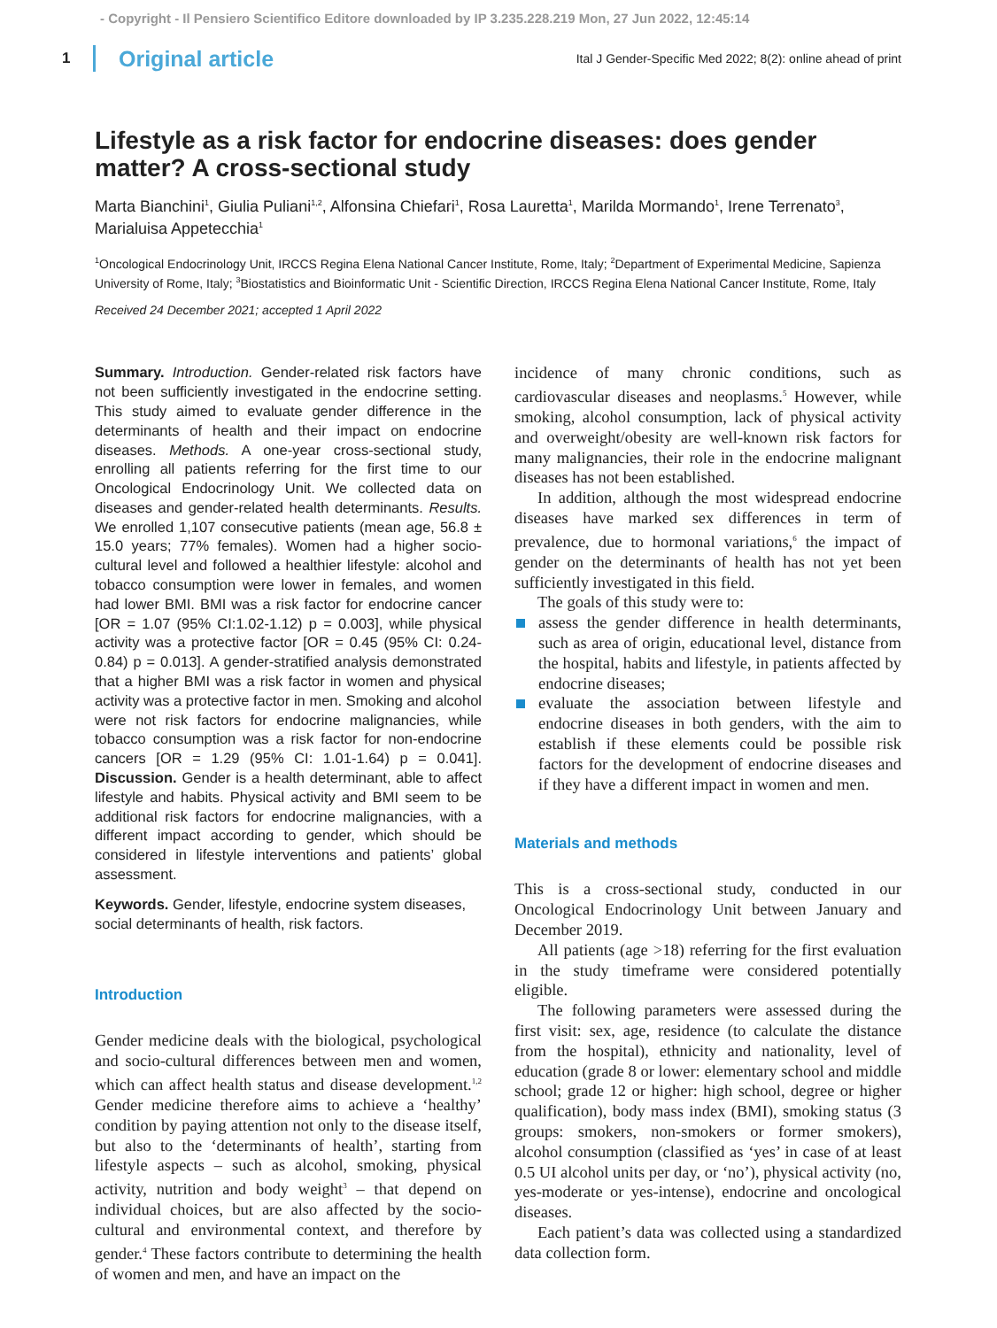- Copyright - Il Pensiero Scientifico Editore downloaded by IP 3.235.228.219 Mon, 27 Jun 2022, 12:45:14
1 Original article Ital J Gender-Specific Med 2022; 8(2): online ahead of print
Lifestyle as a risk factor for endocrine diseases: does gender matter? A cross-sectional study
Marta Bianchini<sup>1</sup>, Giulia Puliani<sup>1,2</sup>, Alfonsina Chiefari<sup>1</sup>, Rosa Lauretta<sup>1</sup>, Marilda Mormando<sup>1</sup>, Irene Terrenato<sup>3</sup>, Marialuisa Appetecchia<sup>1</sup>
<sup>1</sup> Oncological Endocrinology Unit, IRCCS Regina Elena National Cancer Institute, Rome, Italy; <sup>2</sup>Department of Experimental Medicine, Sapienza University of Rome, Italy; <sup>3</sup>Biostatistics and Bioinformatic Unit - Scientific Direction, IRCCS Regina Elena National Cancer Institute, Rome, Italy
Received 24 December 2021; accepted 1 April 2022
Summary. Introduction. Gender-related risk factors have not been sufficiently investigated in the endocrine setting. This study aimed to evaluate gender difference in the determinants of health and their impact on endocrine diseases. Methods. A one-year cross-sectional study, enrolling all patients referring for the first time to our Oncological Endocrinology Unit. We collected data on diseases and gender-related health determinants. Results. We enrolled 1,107 consecutive patients (mean age, 56.8 ± 15.0 years; 77% females). Women had a higher socio-cultural level and followed a healthier lifestyle: alcohol and tobacco consumption were lower in females, and women had lower BMI. BMI was a risk factor for endocrine cancer [OR = 1.07 (95% CI:1.02-1.12) p = 0.003], while physical activity was a protective factor [OR = 0.45 (95% CI: 0.24-0.84) p = 0.013]. A gender-stratified analysis demonstrated that a higher BMI was a risk factor in women and physical activity was a protective factor in men. Smoking and alcohol were not risk factors for endocrine malignancies, while tobacco consumption was a risk factor for non-endocrine cancers [OR = 1.29 (95% CI: 1.01-1.64) p = 0.041]. Discussion. Gender is a health determinant, able to affect lifestyle and habits. Physical activity and BMI seem to be additional risk factors for endocrine malignancies, with a different impact according to gender, which should be considered in lifestyle interventions and patients’ global assessment.
Keywords. Gender, lifestyle, endocrine system diseases, social determinants of health, risk factors.
Introduction
Gender medicine deals with the biological, psychological and socio-cultural differences between men and women, which can affect health status and disease development.<sup>1,2</sup> Gender medicine therefore aims to achieve a ‘healthy’ condition by paying attention not only to the disease itself, but also to the ‘determinants of health’, starting from lifestyle aspects – such as alcohol, smoking, physical activity, nutrition and body weight<sup>3</sup> – that depend on individual choices, but are also affected by the socio-cultural and environmental context, and therefore by gender.<sup>4</sup> These factors contribute to determining the health of women and men, and have an impact on the
incidence of many chronic conditions, such as cardiovascular diseases and neoplasms.<sup>5</sup> However, while smoking, alcohol consumption, lack of physical activity and overweight/obesity are well-known risk factors for many malignancies, their role in the endocrine malignant diseases has not been established.
In addition, although the most widespread endocrine diseases have marked sex differences in term of prevalence, due to hormonal variations,<sup>6</sup> the impact of gender on the determinants of health has not yet been sufficiently investigated in this field.
The goals of this study were to:
assess the gender difference in health determinants, such as area of origin, educational level, distance from the hospital, habits and lifestyle, in patients affected by endocrine diseases;
evaluate the association between lifestyle and endocrine diseases in both genders, with the aim to establish if these elements could be possible risk factors for the development of endocrine diseases and if they have a different impact in women and men.
Materials and methods
This is a cross-sectional study, conducted in our Oncological Endocrinology Unit between January and December 2019.
All patients (age >18) referring for the first evaluation in the study timeframe were considered potentially eligible.
The following parameters were assessed during the first visit: sex, age, residence (to calculate the distance from the hospital), ethnicity and nationality, level of education (grade 8 or lower: elementary school and middle school; grade 12 or higher: high school, degree or higher qualification), body mass index (BMI), smoking status (3 groups: smokers, non-smokers or former smokers), alcohol consumption (classified as ‘yes’ in case of at least 0.5 UI alcohol units per day, or ‘no’), physical activity (no, yes-moderate or yes-intense), endocrine and oncological diseases.
Each patient’s data was collected using a standardized data collection form.